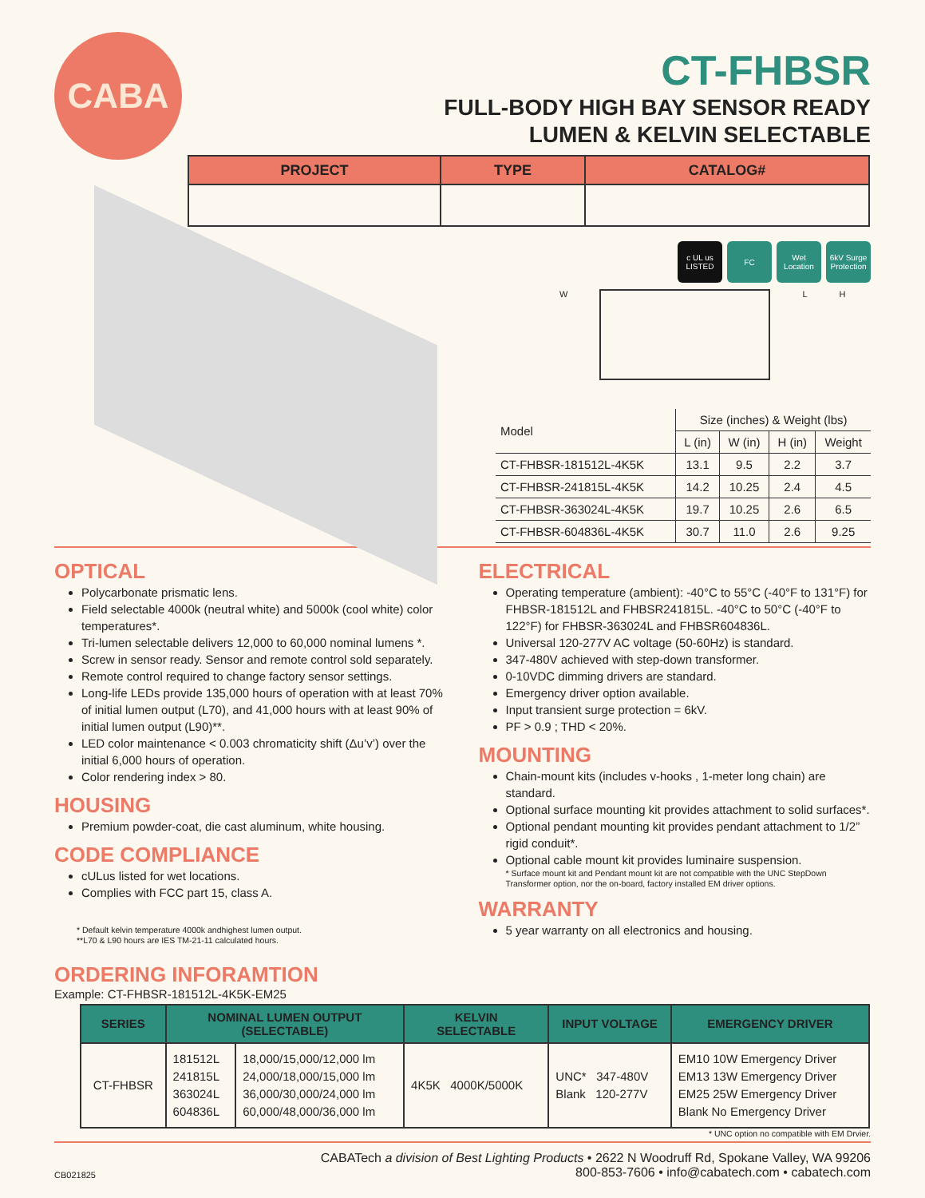CABA
CT-FHBSR
FULL-BODY HIGH BAY SENSOR READY
LUMEN & KELVIN SELECTABLE
| PROJECT | TYPE | CATALOG# |
| --- | --- | --- |
c UL us LISTED FC Wet Location 6kV Surge Protection
W L H
| Model | Size (inches) & Weight (lbs) | | | |
| --- | --- | --- | --- | --- |
| | L (in) | W (in) | H (in) | Weight |
| CT-FHBSR-181512L-4K5K | 13.1 | 9.5 | 2.2 | 3.7 |
| CT-FHBSR-241815L-4K5K | 14.2 | 10.25 | 2.4 | 4.5 |
| CT-FHBSR-363024L-4K5K | 19.7 | 10.25 | 2.6 | 6.5 |
| CT-FHBSR-604836L-4K5K | 30.7 | 11.0 | 2.6 | 9.25 |
OPTICAL
Polycarbonate prismatic lens.
Field selectable 4000k (neutral white) and 5000k (cool white) color temperatures*.
Tri-lumen selectable delivers 12,000 to 60,000 nominal lumens *.
Screw in sensor ready. Sensor and remote control sold separately.
Remote control required to change factory sensor settings.
Long-life LEDs provide 135,000 hours of operation with at least 70% of initial lumen output (L70), and 41,000 hours with at least 90% of initial lumen output (L90)**.
LED color maintenance < 0.003 chromaticity shift (Δu’v’) over the initial 6,000 hours of operation.
Color rendering index > 80.
HOUSING
Premium powder-coat, die cast aluminum, white housing.
CODE COMPLIANCE
cULus listed for wet locations.
Complies with FCC part 15, class A.
* Default kelvin temperature 4000k andhighest lumen output.
**L70 & L90 hours are IES TM-21-11 calculated hours.
ELECTRICAL
Operating temperature (ambient): -40°C to 55°C (-40°F to 131°F) for FHBSR-181512L and FHBSR241815L. -40°C to 50°C (-40°F to 122°F) for FHBSR-363024L and FHBSR604836L.
Universal 120-277V AC voltage (50-60Hz) is standard.
347-480V achieved with step-down transformer.
0-10VDC dimming drivers are standard.
Emergency driver option available.
Input transient surge protection = 6kV.
PF > 0.9 ; THD < 20%.
MOUNTING
Chain-mount kits (includes v-hooks , 1-meter long chain) are standard.
Optional surface mounting kit provides attachment to solid surfaces*.
Optional pendant mounting kit provides pendant attachment to 1/2” rigid conduit*.
Optional cable mount kit provides luminaire suspension.
* Surface mount kit and Pendant mount kit are not compatible with the UNC StepDown Transformer option, nor the on-board, factory installed EM driver options.
WARRANTY
5 year warranty on all electronics and housing.
ORDERING INFORAMTION
Example: CT-FHBSR-181512L-4K5K-EM25
| SERIES | NOMINAL LUMEN OUTPUT (SELECTABLE) | | KELVIN SELECTABLE | INPUT VOLTAGE | EMERGENCY DRIVER |
| --- | --- | --- | --- | --- | --- |
| CT-FHBSR | 181512L 241815L 363024L 604836L | 18,000/15,000/12,000 lm 24,000/18,000/15,000 lm 36,000/30,000/24,000 lm 60,000/48,000/36,000 lm | 4K5K 4000K/5000K | UNC* 347-480V Blank 120-277V | EM10 10W Emergency Driver EM13 13W Emergency Driver EM25 25W Emergency Driver Blank No Emergency Driver |
* UNC option no compatible with EM Drvier.
CB021825
CABATech a division of Best Lighting Products • 2622 N Woodruff Rd, Spokane Valley, WA 99206
800-853-7606 • info@cabatech.com • cabatech.com